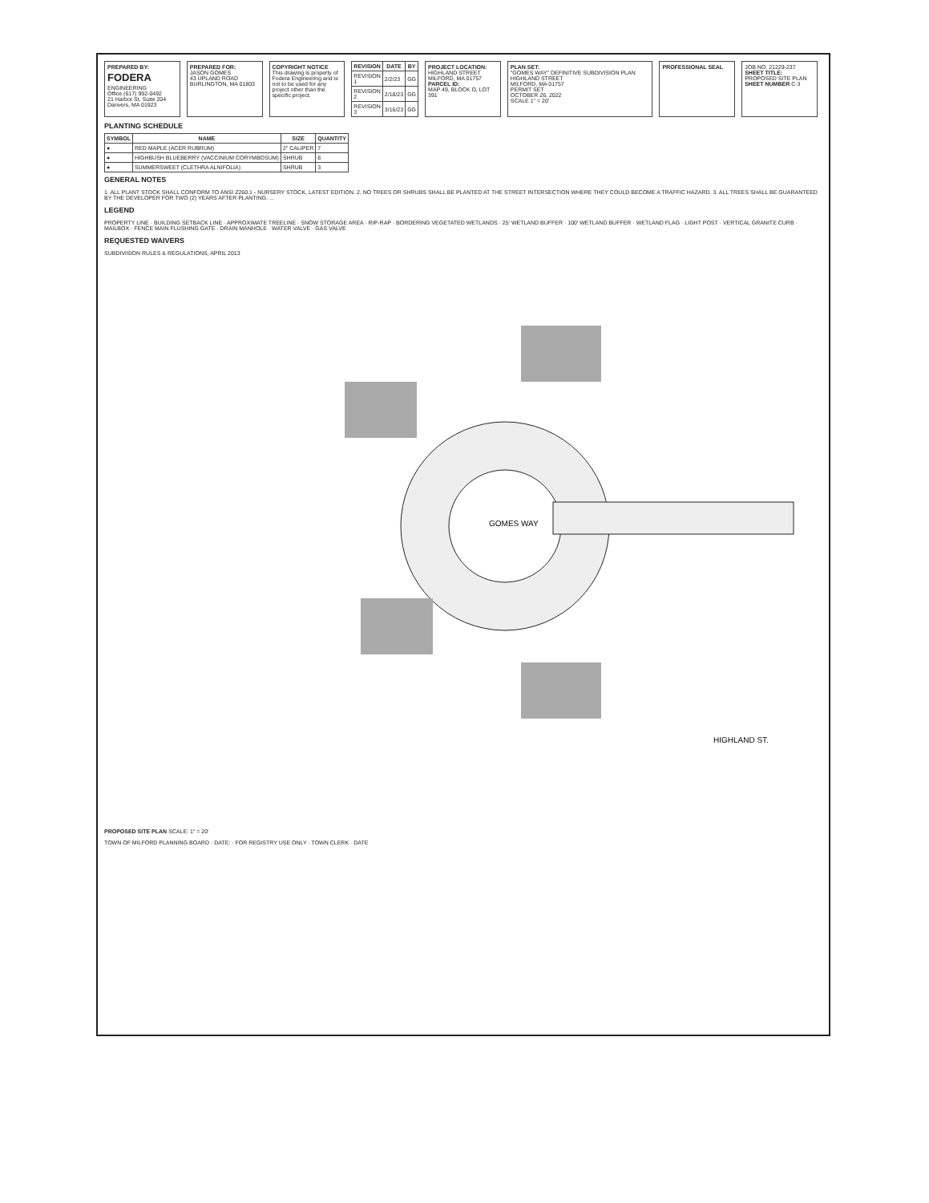PREPARED BY:
FODERA
ENGINEERING
Office (617) 992-0492
21 Harbor St, Suite 204
Danvers, MA 01923
PREPARED FOR:
JASON GOMES
43 UPLAND ROAD
BURLINGTON, MA 01803
COPYRIGHT NOTICE
This drawing is property of Fodera Engineering and is not to be used for any project other than the specific project.
| REVISION | DATE | BY |
| --- | --- | --- |
| REVISION 1 | 2/2/23 | GG |
| REVISION 2 | 2/18/23 | GG |
| REVISION 3 | 3/16/23 | GG |
PROJECT LOCATION:
HIGHLAND STREET
MILFORD, MA 01757
PARCEL ID:
MAP 49, BLOCK O, LOT 391
PLAN SET:
"GOMES WAY" DEFINITIVE SUBDIVISION PLAN
HIGHLAND STREET
MILFORD, MA 01757
PERMIT SET
OCTOBER 26, 2022
SCALE 1" = 20'
PROFESSIONAL SEAL JOB NO. 21229-237
SHEET TITLE: PROPOSED SITE PLAN
SHEET NUMBER C-3
PLANTING SCHEDULE
| SYMBOL | NAME | SIZE | QUANTITY |
| --- | --- | --- | --- |
| ● | RED MAPLE (ACER RUBRUM) | 2" CALIPER | 7 |
| ● | HIGHBUSH BLUEBERRY (VACCINIUM CORYMBOSUM) | SHRUB | 8 |
| ● | SUMMERSWEET (CLETHRA ALNIFOLIA) | SHRUB | 3 |
GENERAL NOTES
1. ALL PLANT STOCK SHALL CONFORM TO ANSI Z260.1 - NURSERY STOCK, LATEST EDITION. 2. NO TREES OR SHRUBS SHALL BE PLANTED AT THE STREET INTERSECTION WHERE THEY COULD BECOME A TRAFFIC HAZARD. 3. ALL TREES SHALL BE GUARANTEED BY THE DEVELOPER FOR TWO (2) YEARS AFTER PLANTING. ...
LEGEND
PROPERTY LINE · BUILDING SETBACK LINE · APPROXIMATE TREELINE · SNOW STORAGE AREA · RIP-RAP · BORDERING VEGETATED WETLANDS · 25' WETLAND BUFFER · 100' WETLAND BUFFER · WETLAND FLAG · LIGHT POST · VERTICAL GRANITE CURB · MAILBOX · FENCE MAIN FLUSHING GATE · DRAIN MANHOLE · WATER VALVE · GAS VALVE
REQUESTED WAIVERS
SUBDIVISION RULES & REGULATIONS, APRIL 2013
GOMES WAY
HIGHLAND ST.
PROPOSED SITE PLAN SCALE: 1" = 20'
TOWN OF MILFORD PLANNING BOARD · DATE: · FOR REGISTRY USE ONLY · TOWN CLERK · DATE